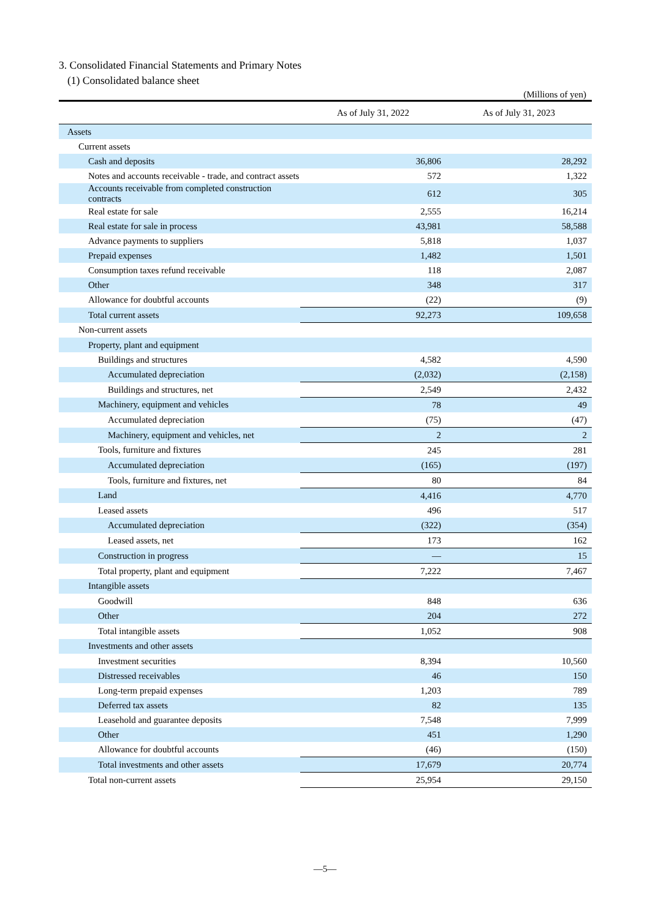3. Consolidated Financial Statements and Primary Notes
(1) Consolidated balance sheet
(Millions of yen)
| | As of July 31, 2022 | As of July 31, 2023 |
| --- | --- | --- |
| Assets | | |
| Current assets | | |
| Cash and deposits | 36,806 | 28,292 |
| Notes and accounts receivable - trade, and contract assets | 572 | 1,322 |
| Accounts receivable from completed construction contracts | 612 | 305 |
| Real estate for sale | 2,555 | 16,214 |
| Real estate for sale in process | 43,981 | 58,588 |
| Advance payments to suppliers | 5,818 | 1,037 |
| Prepaid expenses | 1,482 | 1,501 |
| Consumption taxes refund receivable | 118 | 2,087 |
| Other | 348 | 317 |
| Allowance for doubtful accounts | (22) | (9) |
| Total current assets | 92,273 | 109,658 |
| Non-current assets | | |
| Property, plant and equipment | | |
| Buildings and structures | 4,582 | 4,590 |
| Accumulated depreciation | (2,032) | (2,158) |
| Buildings and structures, net | 2,549 | 2,432 |
| Machinery, equipment and vehicles | 78 | 49 |
| Accumulated depreciation | (75) | (47) |
| Machinery, equipment and vehicles, net | 2 | 2 |
| Tools, furniture and fixtures | 245 | 281 |
| Accumulated depreciation | (165) | (197) |
| Tools, furniture and fixtures, net | 80 | 84 |
| Land | 4,416 | 4,770 |
| Leased assets | 496 | 517 |
| Accumulated depreciation | (322) | (354) |
| Leased assets, net | 173 | 162 |
| Construction in progress | — | 15 |
| Total property, plant and equipment | 7,222 | 7,467 |
| Intangible assets | | |
| Goodwill | 848 | 636 |
| Other | 204 | 272 |
| Total intangible assets | 1,052 | 908 |
| Investments and other assets | | |
| Investment securities | 8,394 | 10,560 |
| Distressed receivables | 46 | 150 |
| Long-term prepaid expenses | 1,203 | 789 |
| Deferred tax assets | 82 | 135 |
| Leasehold and guarantee deposits | 7,548 | 7,999 |
| Other | 451 | 1,290 |
| Allowance for doubtful accounts | (46) | (150) |
| Total investments and other assets | 17,679 | 20,774 |
| Total non-current assets | 25,954 | 29,150 |
—5—